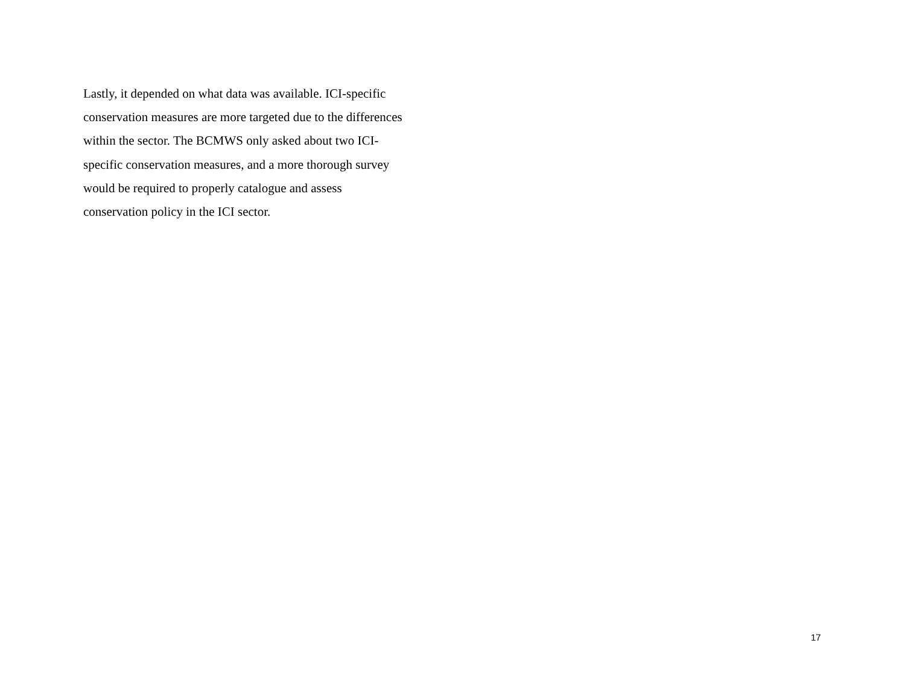Lastly, it depended on what data was available. ICI-specific
conservation measures are more targeted due to the differences
within the sector. The BCMWS only asked about two ICI-
specific conservation measures, and a more thorough survey
would be required to properly catalogue and assess
conservation policy in the ICI sector.
17